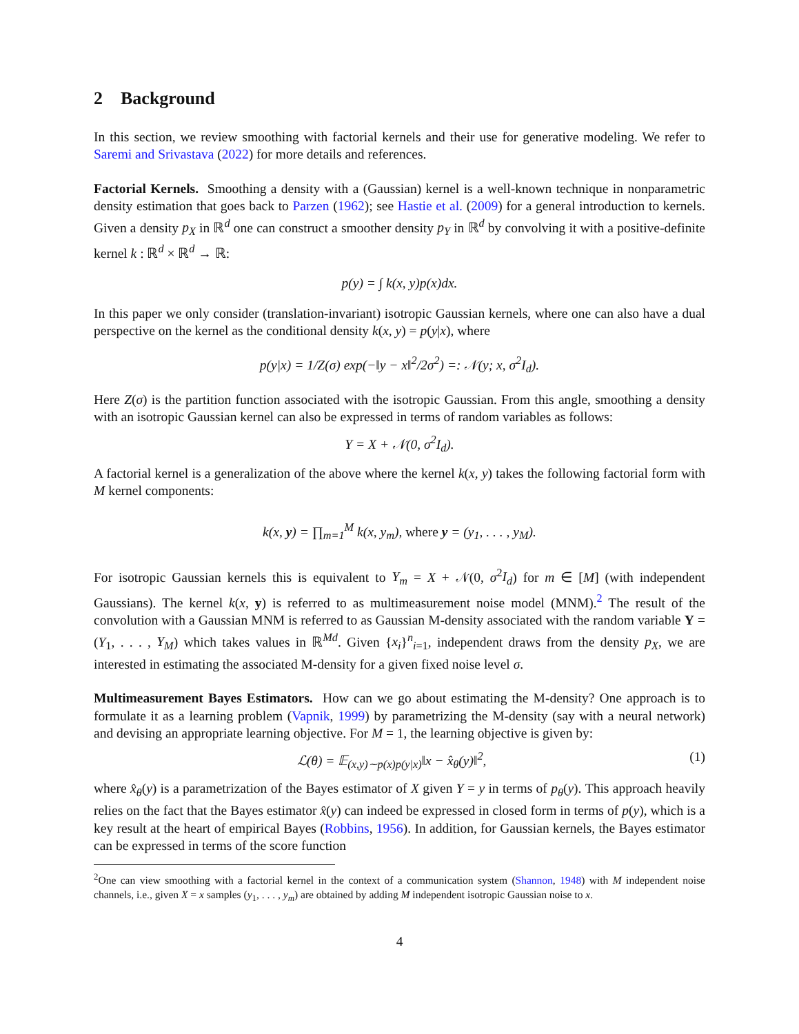2 Background
In this section, we review smoothing with factorial kernels and their use for generative modeling. We refer to Saremi and Srivastava (2022) for more details and references.
Factorial Kernels. Smoothing a density with a (Gaussian) kernel is a well-known technique in nonparametric density estimation that goes back to Parzen (1962); see Hastie et al. (2009) for a general introduction to kernels. Given a density p<sub>X</sub> in ℝ<sup>d</sup> one can construct a smoother density p<sub>Y</sub> in ℝ<sup>d</sup> by convolving it with a positive-definite kernel k : ℝ<sup>d</sup> × ℝ<sup>d</sup> → ℝ:
p(y) = ∫ k(x, y)p(x)dx.
In this paper we only consider (translation-invariant) isotropic Gaussian kernels, where one can also have a dual perspective on the kernel as the conditional density k(x, y) = p(y|x), where
p(y|x) = 1/Z(σ) exp(−‖y − x‖<sup>2</sup>/2σ<sup>2</sup>) =: 𝒩(y; x, σ<sup>2</sup>I<sub>d</sub>).
Here Z(σ) is the partition function associated with the isotropic Gaussian. From this angle, smoothing a density with an isotropic Gaussian kernel can also be expressed in terms of random variables as follows:
Y = X + 𝒩(0, σ<sup>2</sup>I<sub>d</sub>).
A factorial kernel is a generalization of the above where the kernel k(x, y) takes the following factorial form with M kernel components:
k(x, y) = ∏<sub>m=1</sub><sup>M</sup> k(x, y<sub>m</sub>), where y = (y<sub>1</sub>, . . . , y<sub>M</sub>).
For isotropic Gaussian kernels this is equivalent to Y<sub>m</sub> = X + 𝒩(0, σ<sup>2</sup>I<sub>d</sub>) for m ∈ [M] (with independent Gaussians). The kernel k(x, y) is referred to as multimeasurement noise model (MNM).<sup>2</sup> The result of the convolution with a Gaussian MNM is referred to as Gaussian M-density associated with the random variable Y = (Y<sub>1</sub>, . . . , Y<sub>M</sub>) which takes values in ℝ<sup>Md</sup>. Given {x<sub>i</sub>}<sup>n</sup><sub>i=1</sub>, independent draws from the density p<sub>X</sub>, we are interested in estimating the associated M-density for a given fixed noise level σ.
Multimeasurement Bayes Estimators. How can we go about estimating the M-density? One approach is to formulate it as a learning problem (Vapnik, 1999) by parametrizing the M-density (say with a neural network) and devising an appropriate learning objective. For M = 1, the learning objective is given by:
ℒ(θ) = 𝔼<sub>(x,y)∼p(x)p(y|x)</sub>‖x − x̂<sub>θ</sub>(y)‖<sup>2</sup>, (1)
where x̂<sub>θ</sub>(y) is a parametrization of the Bayes estimator of X given Y = y in terms of p<sub>θ</sub>(y). This approach heavily relies on the fact that the Bayes estimator x̂(y) can indeed be expressed in closed form in terms of p(y), which is a key result at the heart of empirical Bayes (Robbins, 1956). In addition, for Gaussian kernels, the Bayes estimator can be expressed in terms of the score function
<sup>2</sup> One can view smoothing with a factorial kernel in the context of a communication system (Shannon, 1948) with M independent noise channels, i.e., given X = x samples (y<sub>1</sub>, . . . , y<sub>m</sub>) are obtained by adding M independent isotropic Gaussian noise to x.
4